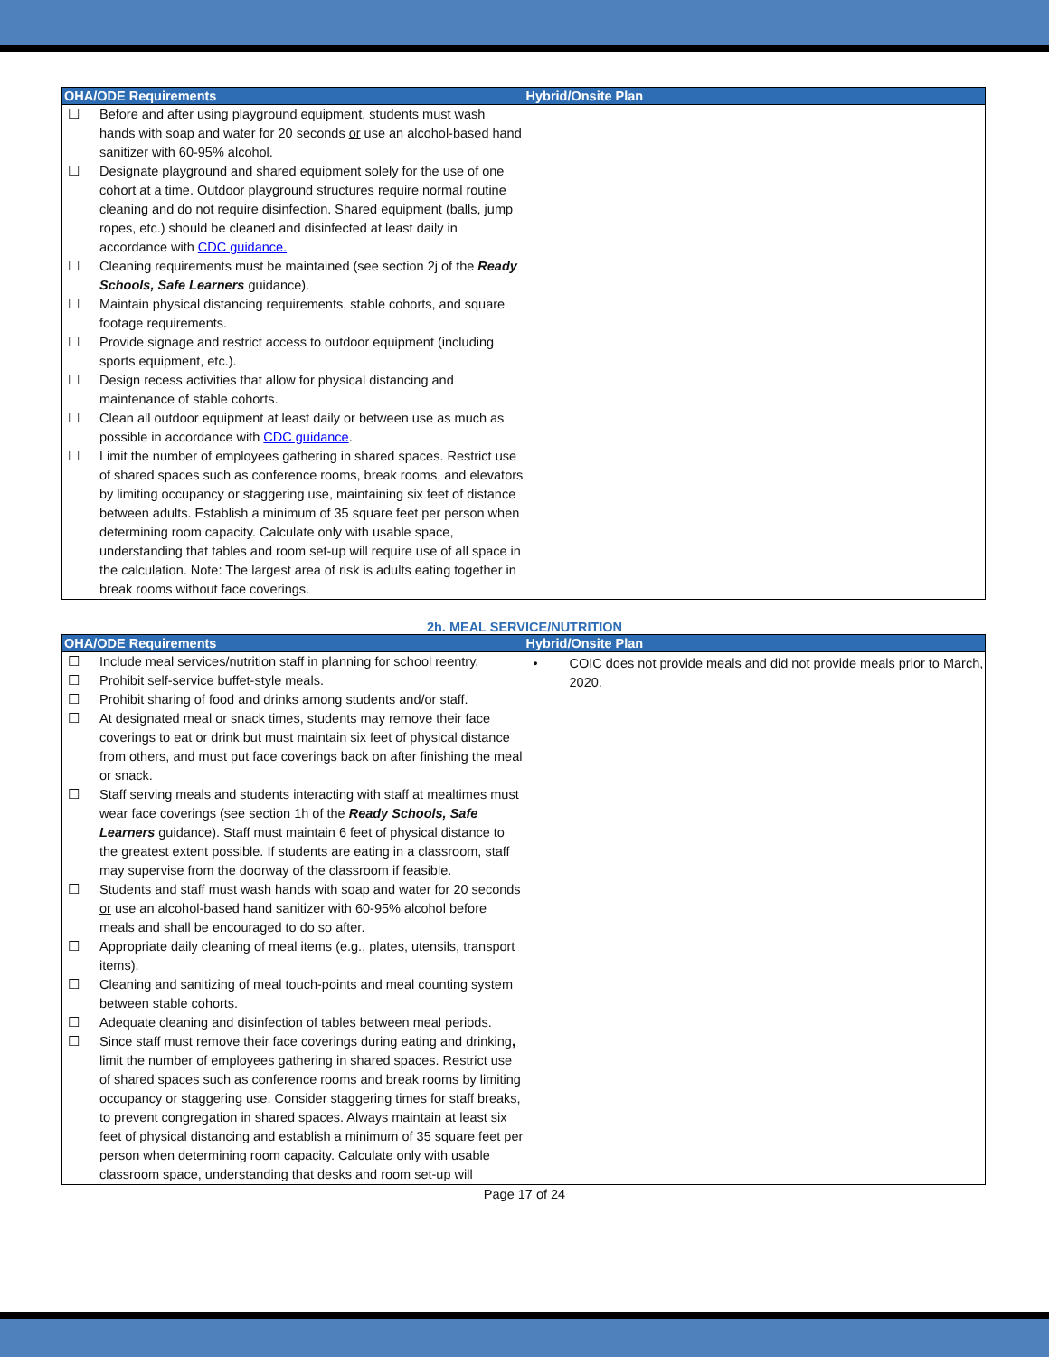| OHA/ODE Requirements | Hybrid/Onsite Plan |
| --- | --- |
| ☐ Before and after using playground equipment, students must wash hands with soap and water for 20 seconds or use an alcohol-based hand sanitizer with 60-95% alcohol. ☐ Designate playground and shared equipment solely for the use of one cohort at a time. Outdoor playground structures require normal routine cleaning and do not require disinfection. Shared equipment (balls, jump ropes, etc.) should be cleaned and disinfected at least daily in accordance with CDC guidance. ☐ Cleaning requirements must be maintained (see section 2j of the Ready Schools, Safe Learners guidance). ☐ Maintain physical distancing requirements, stable cohorts, and square footage requirements. ☐ Provide signage and restrict access to outdoor equipment (including sports equipment, etc.). ☐ Design recess activities that allow for physical distancing and maintenance of stable cohorts. ☐ Clean all outdoor equipment at least daily or between use as much as possible in accordance with CDC guidance . ☐ Limit the number of employees gathering in shared spaces. Restrict use of shared spaces such as conference rooms, break rooms, and elevators by limiting occupancy or staggering use, maintaining six feet of distance between adults. Establish a minimum of 35 square feet per person when determining room capacity. Calculate only with usable space, understanding that tables and room set-up will require use of all space in the calculation. Note: The largest area of risk is adults eating together in break rooms without face coverings. | |
2h. MEAL SERVICE/NUTRITION
| OHA/ODE Requirements | Hybrid/Onsite Plan |
| --- | --- |
| ☐ Include meal services/nutrition staff in planning for school reentry. ☐ Prohibit self-service buffet-style meals. ☐ Prohibit sharing of food and drinks among students and/or staff. ☐ At designated meal or snack times, students may remove their face coverings to eat or drink but must maintain six feet of physical distance from others, and must put face coverings back on after finishing the meal or snack. ☐ Staff serving meals and students interacting with staff at mealtimes must wear face coverings (see section 1h of the Ready Schools, Safe Learners guidance). Staff must maintain 6 feet of physical distance to the greatest extent possible. If students are eating in a classroom, staff may supervise from the doorway of the classroom if feasible. ☐ Students and staff must wash hands with soap and water for 20 seconds or use an alcohol-based hand sanitizer with 60-95% alcohol before meals and shall be encouraged to do so after. ☐ Appropriate daily cleaning of meal items (e.g., plates, utensils, transport items). ☐ Cleaning and sanitizing of meal touch-points and meal counting system between stable cohorts. ☐ Adequate cleaning and disinfection of tables between meal periods. ☐ Since staff must remove their face coverings during eating and drinking , limit the number of employees gathering in shared spaces. Restrict use of shared spaces such as conference rooms and break rooms by limiting occupancy or staggering use. Consider staggering times for staff breaks, to prevent congregation in shared spaces. Always maintain at least six feet of physical distancing and establish a minimum of 35 square feet per person when determining room capacity. Calculate only with usable classroom space, understanding that desks and room set-up will | • COIC does not provide meals and did not provide meals prior to March, 2020. |
Page 17 of 24